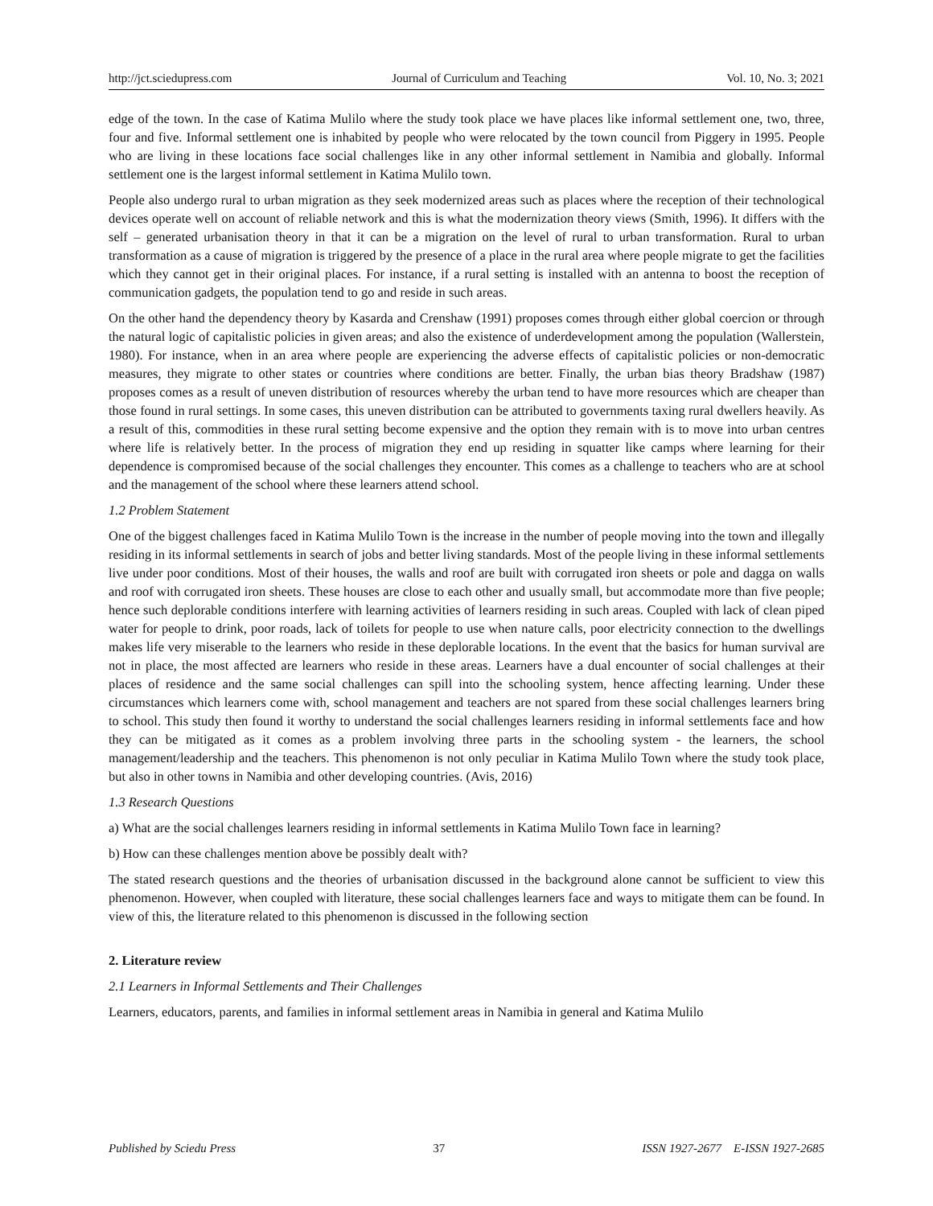http://jct.sciedupress.com Journal of Curriculum and Teaching Vol. 10, No. 3; 2021
edge of the town. In the case of Katima Mulilo where the study took place we have places like informal settlement one, two, three, four and five. Informal settlement one is inhabited by people who were relocated by the town council from Piggery in 1995. People who are living in these locations face social challenges like in any other informal settlement in Namibia and globally. Informal settlement one is the largest informal settlement in Katima Mulilo town.
People also undergo rural to urban migration as they seek modernized areas such as places where the reception of their technological devices operate well on account of reliable network and this is what the modernization theory views (Smith, 1996). It differs with the self – generated urbanisation theory in that it can be a migration on the level of rural to urban transformation. Rural to urban transformation as a cause of migration is triggered by the presence of a place in the rural area where people migrate to get the facilities which they cannot get in their original places. For instance, if a rural setting is installed with an antenna to boost the reception of communication gadgets, the population tend to go and reside in such areas.
On the other hand the dependency theory by Kasarda and Crenshaw (1991) proposes comes through either global coercion or through the natural logic of capitalistic policies in given areas; and also the existence of underdevelopment among the population (Wallerstein, 1980). For instance, when in an area where people are experiencing the adverse effects of capitalistic policies or non-democratic measures, they migrate to other states or countries where conditions are better. Finally, the urban bias theory Bradshaw (1987) proposes comes as a result of uneven distribution of resources whereby the urban tend to have more resources which are cheaper than those found in rural settings. In some cases, this uneven distribution can be attributed to governments taxing rural dwellers heavily. As a result of this, commodities in these rural setting become expensive and the option they remain with is to move into urban centres where life is relatively better. In the process of migration they end up residing in squatter like camps where learning for their dependence is compromised because of the social challenges they encounter. This comes as a challenge to teachers who are at school and the management of the school where these learners attend school.
1.2 Problem Statement
One of the biggest challenges faced in Katima Mulilo Town is the increase in the number of people moving into the town and illegally residing in its informal settlements in search of jobs and better living standards. Most of the people living in these informal settlements live under poor conditions. Most of their houses, the walls and roof are built with corrugated iron sheets or pole and dagga on walls and roof with corrugated iron sheets. These houses are close to each other and usually small, but accommodate more than five people; hence such deplorable conditions interfere with learning activities of learners residing in such areas. Coupled with lack of clean piped water for people to drink, poor roads, lack of toilets for people to use when nature calls, poor electricity connection to the dwellings makes life very miserable to the learners who reside in these deplorable locations. In the event that the basics for human survival are not in place, the most affected are learners who reside in these areas. Learners have a dual encounter of social challenges at their places of residence and the same social challenges can spill into the schooling system, hence affecting learning. Under these circumstances which learners come with, school management and teachers are not spared from these social challenges learners bring to school. This study then found it worthy to understand the social challenges learners residing in informal settlements face and how they can be mitigated as it comes as a problem involving three parts in the schooling system - the learners, the school management/leadership and the teachers. This phenomenon is not only peculiar in Katima Mulilo Town where the study took place, but also in other towns in Namibia and other developing countries. (Avis, 2016)
1.3 Research Questions
a) What are the social challenges learners residing in informal settlements in Katima Mulilo Town face in learning?
b) How can these challenges mention above be possibly dealt with?
The stated research questions and the theories of urbanisation discussed in the background alone cannot be sufficient to view this phenomenon. However, when coupled with literature, these social challenges learners face and ways to mitigate them can be found. In view of this, the literature related to this phenomenon is discussed in the following section
2. Literature review
2.1 Learners in Informal Settlements and Their Challenges
Learners, educators, parents, and families in informal settlement areas in Namibia in general and Katima Mulilo
Published by Sciedu Press 37 ISSN 1927-2677 E-ISSN 1927-2685